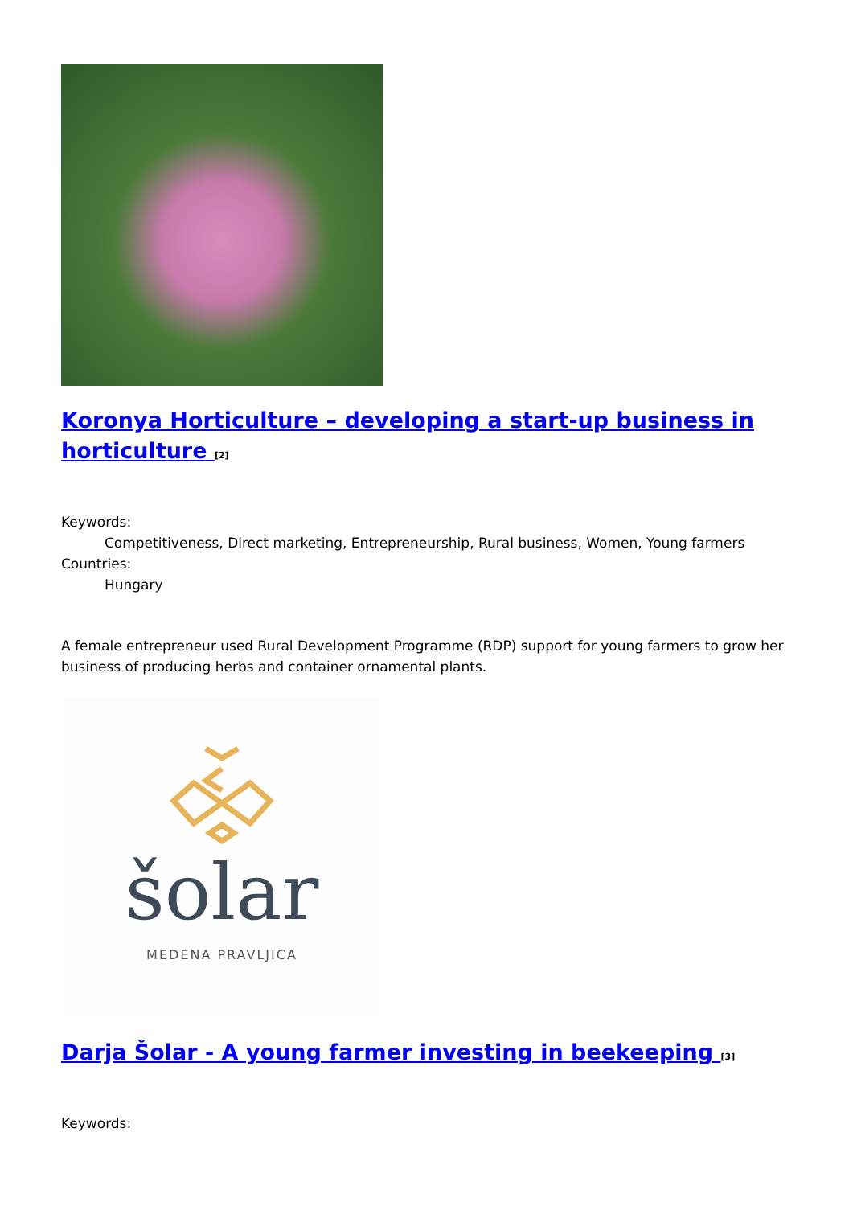Koronya Horticulture – developing a start-up business in horticulture <sup>[2]</sup>
Keywords:
Competitiveness, Direct marketing, Entrepreneurship, Rural business, Women, Young farmers
Countries:
Hungary
A female entrepreneur used Rural Development Programme (RDP) support for young farmers to grow her business of producing herbs and container ornamental plants.
šolar
MEDENA PRAVLJICA
Darja Šolar - A young farmer investing in beekeeping <sup>[3]</sup>
Keywords: